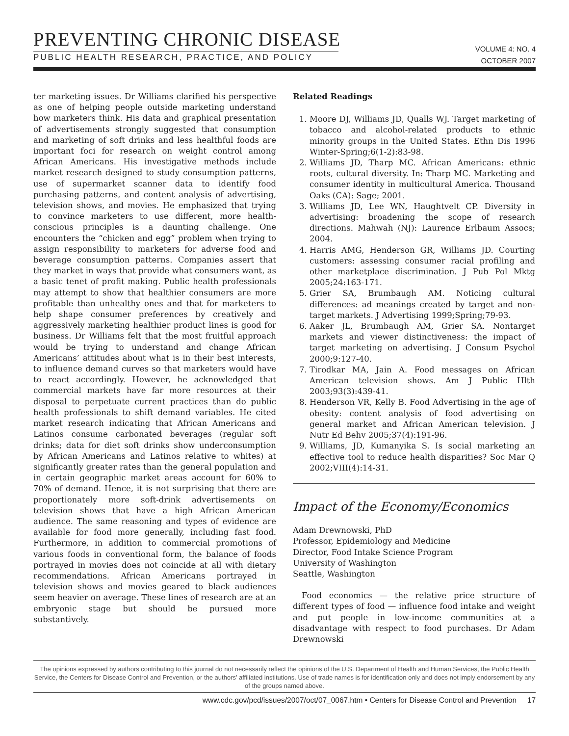PREVENTING CHRONIC DISEASE
PUBLIC HEALTH RESEARCH, PRACTICE, AND POLICY
VOLUME 4: NO. 4
OCTOBER 2007
ter marketing issues. Dr Williams clarified his perspective as one of helping people outside marketing understand how marketers think. His data and graphical presentation of advertisements strongly suggested that consumption and marketing of soft drinks and less healthful foods are important foci for research on weight control among African Americans. His investigative methods include market research designed to study consumption patterns, use of supermarket scanner data to identify food purchasing patterns, and content analysis of advertising, television shows, and movies. He emphasized that trying to convince marketers to use different, more health-conscious principles is a daunting challenge. One encounters the “chicken and egg” problem when trying to assign responsibility to marketers for adverse food and beverage consumption patterns. Companies assert that they market in ways that provide what consumers want, as a basic tenet of profit making. Public health professionals may attempt to show that healthier consumers are more profitable than unhealthy ones and that for marketers to help shape consumer preferences by creatively and aggressively marketing healthier product lines is good for business. Dr Williams felt that the most fruitful approach would be trying to understand and change African Americans’ attitudes about what is in their best interests, to influence demand curves so that marketers would have to react accordingly. However, he acknowledged that commercial markets have far more resources at their disposal to perpetuate current practices than do public health professionals to shift demand variables. He cited market research indicating that African Americans and Latinos consume carbonated beverages (regular soft drinks; data for diet soft drinks show underconsumption by African Americans and Latinos relative to whites) at significantly greater rates than the general population and in certain geographic market areas account for 60% to 70% of demand. Hence, it is not surprising that there are proportionately more soft-drink advertisements on television shows that have a high African American audience. The same reasoning and types of evidence are available for food more generally, including fast food. Furthermore, in addition to commercial promotions of various foods in conventional form, the balance of foods portrayed in movies does not coincide at all with dietary recommendations. African Americans portrayed in television shows and movies geared to black audiences seem heavier on average. These lines of research are at an embryonic stage but should be pursued more substantively.
Related Readings
1. Moore DJ, Williams JD, Qualls WJ. Target marketing of tobacco and alcohol-related products to ethnic minority groups in the United States. Ethn Dis 1996 Winter-Spring;6(1-2):83-98.
2. Williams JD, Tharp MC. African Americans: ethnic roots, cultural diversity. In: Tharp MC. Marketing and consumer identity in multicultural America. Thousand Oaks (CA): Sage; 2001.
3. Williams JD, Lee WN, Haughtvelt CP. Diversity in advertising: broadening the scope of research directions. Mahwah (NJ): Laurence Erlbaum Assocs; 2004.
4. Harris AMG, Henderson GR, Williams JD. Courting customers: assessing consumer racial profiling and other marketplace discrimination. J Pub Pol Mktg 2005;24:163-171.
5. Grier SA, Brumbaugh AM. Noticing cultural differences: ad meanings created by target and non-target markets. J Advertising 1999;Spring;79-93.
6. Aaker JL, Brumbaugh AM, Grier SA. Nontarget markets and viewer distinctiveness: the impact of target marketing on advertising. J Consum Psychol 2000;9:127-40.
7. Tirodkar MA, Jain A. Food messages on African American television shows. Am J Public Hlth 2003;93(3):439-41.
8. Henderson VR, Kelly B. Food Advertising in the age of obesity: content analysis of food advertising on general market and African American television. J Nutr Ed Behv 2005;37(4):191-96.
9. Williams, JD, Kumanyika S. Is social marketing an effective tool to reduce health disparities? Soc Mar Q 2002;VIII(4):14-31.
Impact of the Economy/Economics
Adam Drewnowski, PhD
Professor, Epidemiology and Medicine
Director, Food Intake Science Program
University of Washington
Seattle, Washington
Food economics — the relative price structure of different types of food — influence food intake and weight and put people in low-income communities at a disadvantage with respect to food purchases. Dr Adam Drewnowski
The opinions expressed by authors contributing to this journal do not necessarily reflect the opinions of the U.S. Department of Health and Human Services, the Public Health Service, the Centers for Disease Control and Prevention, or the authors’ affiliated institutions. Use of trade names is for identification only and does not imply endorsement by any of the groups named above.
www.cdc.gov/pcd/issues/2007/oct/07_0067.htm • Centers for Disease Control and Prevention 17